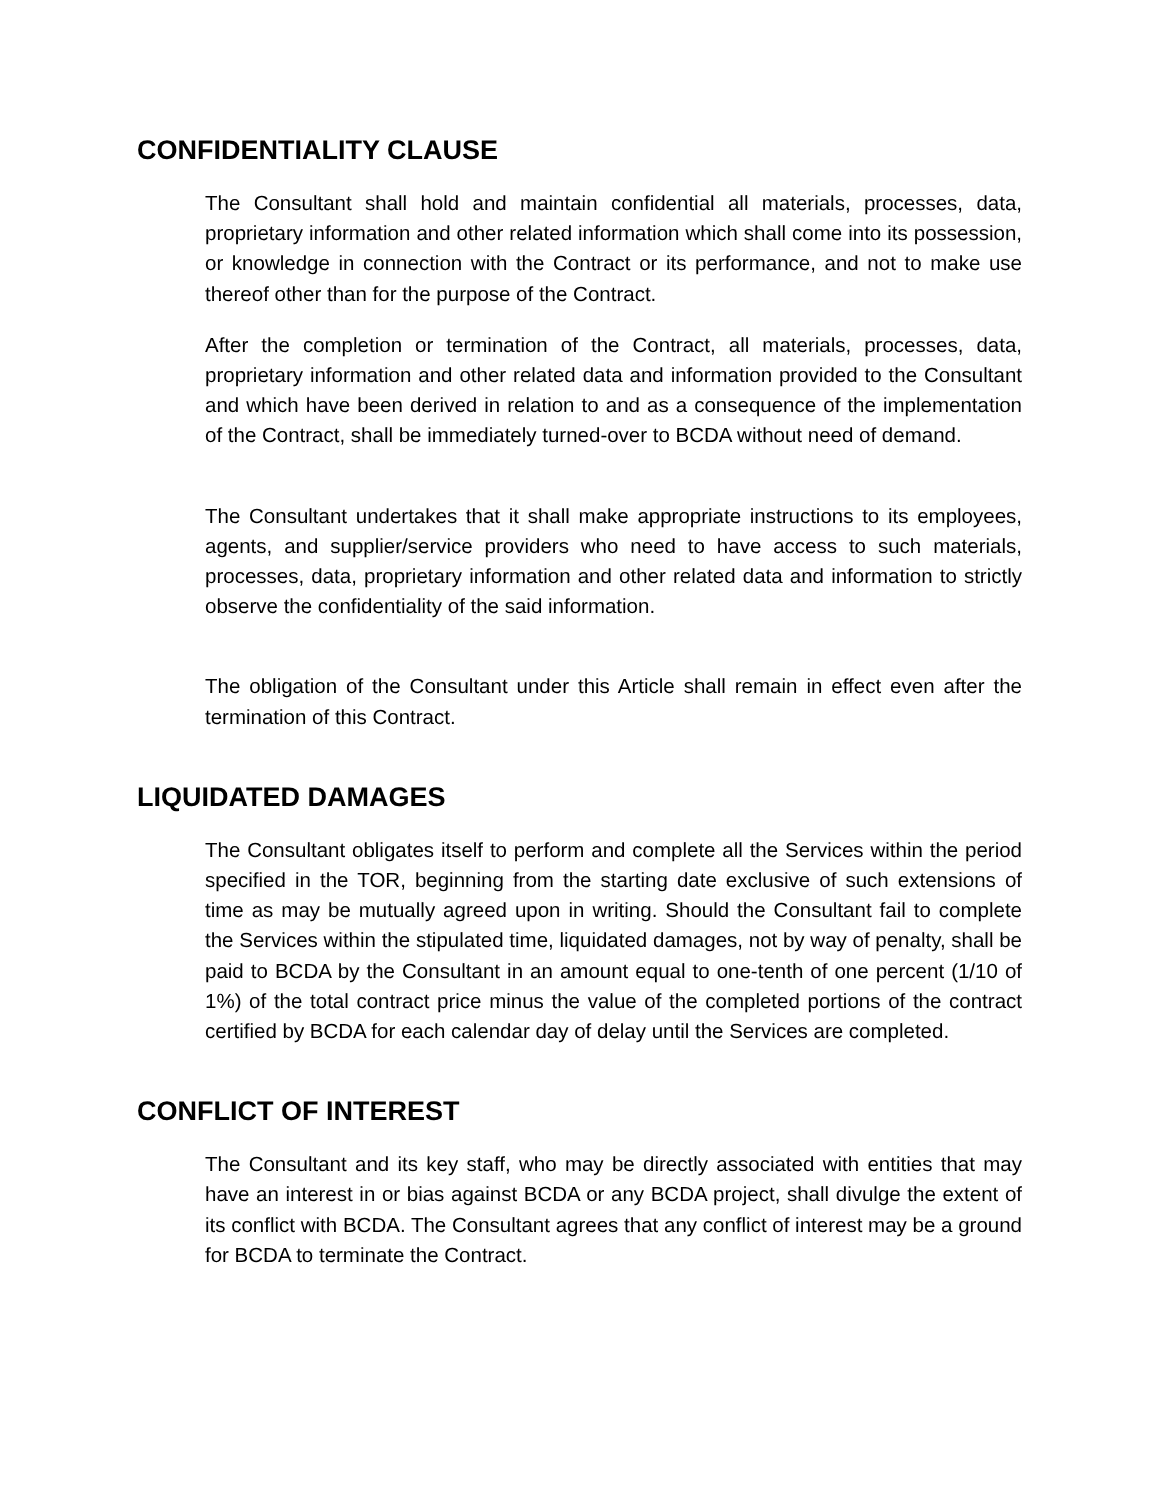CONFIDENTIALITY CLAUSE
The Consultant shall hold and maintain confidential all materials, processes, data, proprietary information and other related information which shall come into its possession, or knowledge in connection with the Contract or its performance, and not to make use thereof other than for the purpose of the Contract.
After the completion or termination of the Contract, all materials, processes, data, proprietary information and other related data and information provided to the Consultant and which have been derived in relation to and as a consequence of the implementation of the Contract, shall be immediately turned-over to BCDA without need of demand.
The Consultant undertakes that it shall make appropriate instructions to its employees, agents, and supplier/service providers who need to have access to such materials, processes, data, proprietary information and other related data and information to strictly observe the confidentiality of the said information.
The obligation of the Consultant under this Article shall remain in effect even after the termination of this Contract.
LIQUIDATED DAMAGES
The Consultant obligates itself to perform and complete all the Services within the period specified in the TOR, beginning from the starting date exclusive of such extensions of time as may be mutually agreed upon in writing. Should the Consultant fail to complete the Services within the stipulated time, liquidated damages, not by way of penalty, shall be paid to BCDA by the Consultant in an amount equal to one-tenth of one percent (1/10 of 1%) of the total contract price minus the value of the completed portions of the contract certified by BCDA for each calendar day of delay until the Services are completed.
CONFLICT OF INTEREST
The Consultant and its key staff, who may be directly associated with entities that may have an interest in or bias against BCDA or any BCDA project, shall divulge the extent of its conflict with BCDA. The Consultant agrees that any conflict of interest may be a ground for BCDA to terminate the Contract.